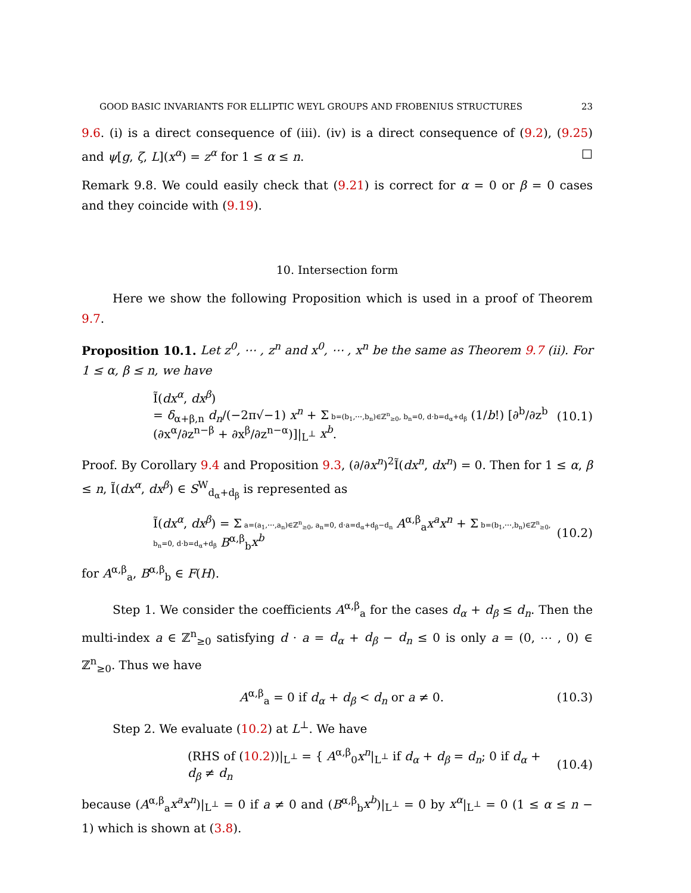GOOD BASIC INVARIANTS FOR ELLIPTIC WEYL GROUPS AND FROBENIUS STRUCTURES 23
9.6. (i) is a direct consequence of (iii). (iv) is a direct consequence of (9.2), (9.25) and ψ[g, ζ, L](x<sup>α</sup>) = z<sup>α</sup> for 1 ≤ α ≤ n. □
Remark 9.8. We could easily check that (9.21) is correct for α = 0 or β = 0 cases and they coincide with (9.19).
10. Intersection form
Here we show the following Proposition which is used in a proof of Theorem 9.7.
Proposition 10.1. Let z<sup>0</sup>, ⋯ , z<sup>n</sup> and x<sup>0</sup>, ⋯ , x<sup>n</sup> be the same as Theorem 9.7 (ii). For 1 ≤ α, β ≤ n, we have
Ĩ(dx<sup>α</sup>, dx<sup>β</sup>)
= δ<sub>α+β,n</sub> d<sub>n</sub>/(−2π√−1) x<sup>n</sup> + Σ b=(b<sub>1</sub>,⋯,b<sub>n</sub>)∈ℤ<sup>n</sup><sub>≥0</sub>, b<sub>n</sub>=0, d·b=d<sub>α</sub>+d<sub>β</sub> (1/b!) [∂<sup>b</sup>/∂z<sup>b</sup> (∂x<sup>α</sup>/∂z<sup>n−β</sup> + ∂x<sup>β</sup>/∂z<sup>n−α</sup>)]|<sub>L<sup>⊥</sup></sub> x<sup>b</sup>.
(10.1)
Proof. By Corollary 9.4 and Proposition 9.3, (∂/∂x<sup>n</sup>)<sup>2</sup>Ĩ(dx<sup>n</sup>, dx<sup>n</sup>) = 0. Then for 1 ≤ α, β ≤ n, Ĩ(dx<sup>α</sup>, dx<sup>β</sup>) ∈ S<sup>W</sup><sub>d<sub>α</sub>+d<sub>β</sub></sub> is represented as
Ĩ(dx<sup>α</sup>, dx<sup>β</sup>) = Σ a=(a<sub>1</sub>,⋯,a<sub>n</sub>)∈ℤ<sup>n</sup><sub>≥0</sub>, a<sub>n</sub>=0, d·a=d<sub>α</sub>+d<sub>β</sub>−d<sub>n</sub> A<sup>α,β</sup><sub>a</sub>x<sup>a</sup>x<sup>n</sup> + Σ b=(b<sub>1</sub>,⋯,b<sub>n</sub>)∈ℤ<sup>n</sup><sub>≥0</sub>, b<sub>n</sub>=0, d·b=d<sub>α</sub>+d<sub>β</sub> B<sup>α,β</sup><sub>b</sub>x<sup>b</sup>
(10.2)
for A<sup>α,β</sup><sub>a</sub>, B<sup>α,β</sup><sub>b</sub> ∈ F(H).
Step 1. We consider the coefficients A<sup>α,β</sup><sub>a</sub> for the cases d<sub>α</sub> + d<sub>β</sub> ≤ d<sub>n</sub>. Then the multi-index a ∈ ℤ<sup>n</sup><sub>≥0</sub> satisfying d · a = d<sub>α</sub> + d<sub>β</sub> − d<sub>n</sub> ≤ 0 is only a = (0, ⋯ , 0) ∈ ℤ<sup>n</sup><sub>≥0</sub>. Thus we have
A<sup>α,β</sup><sub>a</sub> = 0 if d<sub>α</sub> + d<sub>β</sub> < d<sub>n</sub> or a ≠ 0.
(10.3)
Step 2. We evaluate (10.2) at L<sup>⊥</sup>. We have
(RHS of (10.2))|<sub>L<sup>⊥</sup></sub> = { A<sup>α,β</sup><sub>0</sub>x<sup>n</sup>|<sub>L<sup>⊥</sup></sub> if d<sub>α</sub> + d<sub>β</sub> = d<sub>n</sub>; 0 if d<sub>α</sub> + d<sub>β</sub> ≠ d<sub>n</sub>
(10.4)
because (A<sup>α,β</sup><sub>a</sub>x<sup>a</sup>x<sup>n</sup>)|<sub>L<sup>⊥</sup></sub> = 0 if a ≠ 0 and (B<sup>α,β</sup><sub>b</sub>x<sup>b</sup>)|<sub>L<sup>⊥</sup></sub> = 0 by x<sup>α</sup>|<sub>L<sup>⊥</sup></sub> = 0 (1 ≤ α ≤ n − 1) which is shown at (3.8).